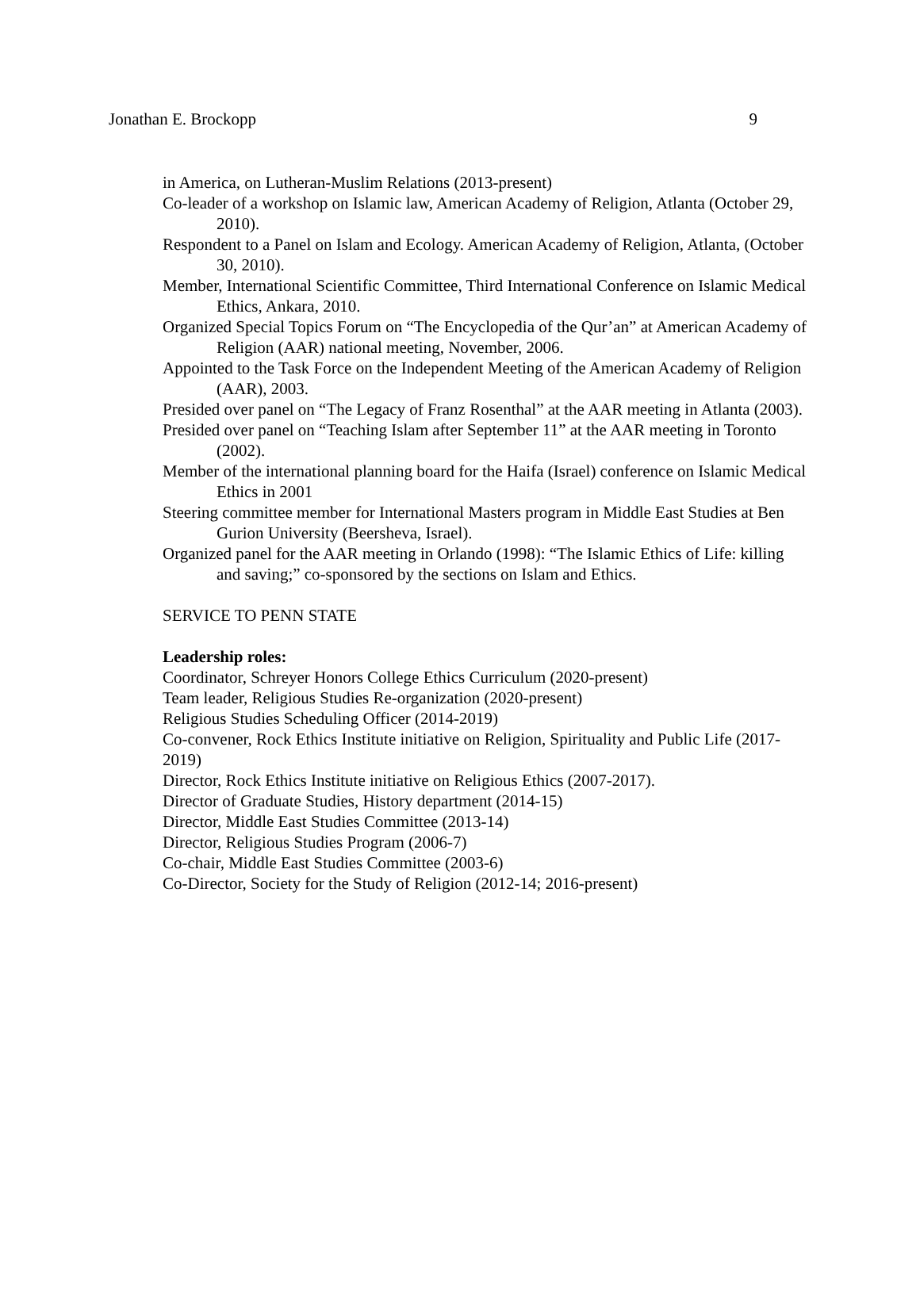Jonathan E. Brockopp 9
in America, on Lutheran-Muslim Relations (2013-present)
Co-leader of a workshop on Islamic law, American Academy of Religion, Atlanta (October 29, 2010).
Respondent to a Panel on Islam and Ecology. American Academy of Religion, Atlanta, (October 30, 2010).
Member, International Scientific Committee, Third International Conference on Islamic Medical Ethics, Ankara, 2010.
Organized Special Topics Forum on “The Encyclopedia of the Qur’an” at American Academy of Religion (AAR) national meeting, November, 2006.
Appointed to the Task Force on the Independent Meeting of the American Academy of Religion (AAR), 2003.
Presided over panel on “The Legacy of Franz Rosenthal” at the AAR meeting in Atlanta (2003).
Presided over panel on “Teaching Islam after September 11” at the AAR meeting in Toronto (2002).
Member of the international planning board for the Haifa (Israel) conference on Islamic Medical Ethics in 2001
Steering committee member for International Masters program in Middle East Studies at Ben Gurion University (Beersheva, Israel).
Organized panel for the AAR meeting in Orlando (1998): “The Islamic Ethics of Life: killing and saving;” co-sponsored by the sections on Islam and Ethics.
SERVICE TO PENN STATE
Leadership roles:
Coordinator, Schreyer Honors College Ethics Curriculum (2020-present)
Team leader, Religious Studies Re-organization (2020-present)
Religious Studies Scheduling Officer (2014-2019)
Co-convener, Rock Ethics Institute initiative on Religion, Spirituality and Public Life (2017-2019)
Director, Rock Ethics Institute initiative on Religious Ethics (2007-2017).
Director of Graduate Studies, History department (2014-15)
Director, Middle East Studies Committee (2013-14)
Director, Religious Studies Program (2006-7)
Co-chair, Middle East Studies Committee (2003-6)
Co-Director, Society for the Study of Religion (2012-14; 2016-present)